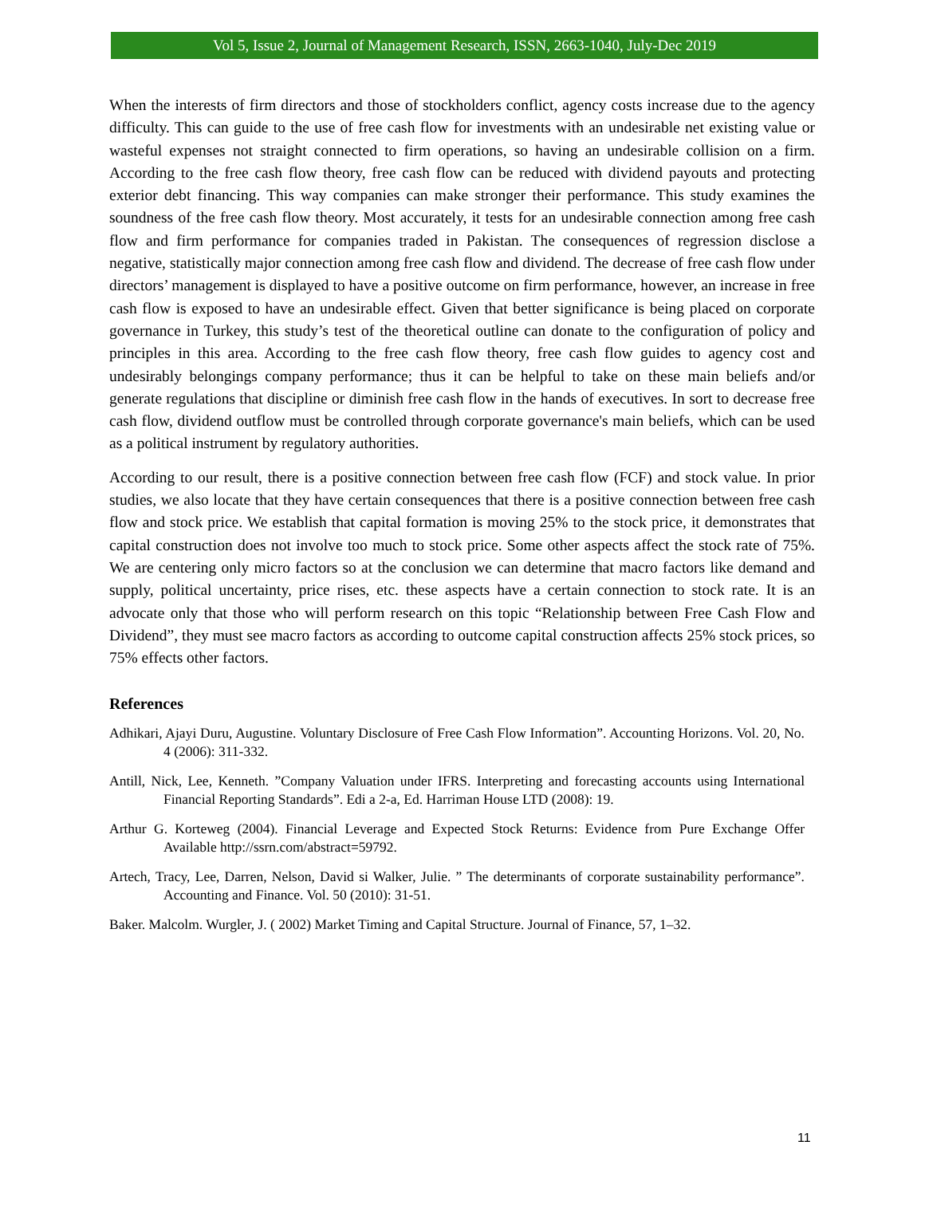Vol 5, Issue 2, Journal of Management Research, ISSN, 2663-1040, July-Dec 2019
When the interests of firm directors and those of stockholders conflict, agency costs increase due to the agency difficulty. This can guide to the use of free cash flow for investments with an undesirable net existing value or wasteful expenses not straight connected to firm operations, so having an undesirable collision on a firm. According to the free cash flow theory, free cash flow can be reduced with dividend payouts and protecting exterior debt financing. This way companies can make stronger their performance. This study examines the soundness of the free cash flow theory. Most accurately, it tests for an undesirable connection among free cash flow and firm performance for companies traded in Pakistan. The consequences of regression disclose a negative, statistically major connection among free cash flow and dividend. The decrease of free cash flow under directors’ management is displayed to have a positive outcome on firm performance, however, an increase in free cash flow is exposed to have an undesirable effect. Given that better significance is being placed on corporate governance in Turkey, this study’s test of the theoretical outline can donate to the configuration of policy and principles in this area. According to the free cash flow theory, free cash flow guides to agency cost and undesirably belongings company performance; thus it can be helpful to take on these main beliefs and/or generate regulations that discipline or diminish free cash flow in the hands of executives. In sort to decrease free cash flow, dividend outflow must be controlled through corporate governance's main beliefs, which can be used as a political instrument by regulatory authorities.
According to our result, there is a positive connection between free cash flow (FCF) and stock value. In prior studies, we also locate that they have certain consequences that there is a positive connection between free cash flow and stock price. We establish that capital formation is moving 25% to the stock price, it demonstrates that capital construction does not involve too much to stock price. Some other aspects affect the stock rate of 75%. We are centering only micro factors so at the conclusion we can determine that macro factors like demand and supply, political uncertainty, price rises, etc. these aspects have a certain connection to stock rate. It is an advocate only that those who will perform research on this topic “Relationship between Free Cash Flow and Dividend”, they must see macro factors as according to outcome capital construction affects 25% stock prices, so 75% effects other factors.
References
Adhikari, Ajayi Duru, Augustine. Voluntary Disclosure of Free Cash Flow Information”. Accounting Horizons. Vol. 20, No. 4 (2006): 311-332.
Antill, Nick, Lee, Kenneth. ”Company Valuation under IFRS. Interpreting and forecasting accounts using International Financial Reporting Standards”. Edi a 2-a, Ed. Harriman House LTD (2008): 19.
Arthur G. Korteweg (2004). Financial Leverage and Expected Stock Returns: Evidence from Pure Exchange Offer Available http://ssrn.com/abstract=59792.
Artech, Tracy, Lee, Darren, Nelson, David si Walker, Julie. ” The determinants of corporate sustainability performance”. Accounting and Finance. Vol. 50 (2010): 31-51.
Baker. Malcolm. Wurgler, J. ( 2002) Market Timing and Capital Structure. Journal of Finance, 57, 1–32.
11